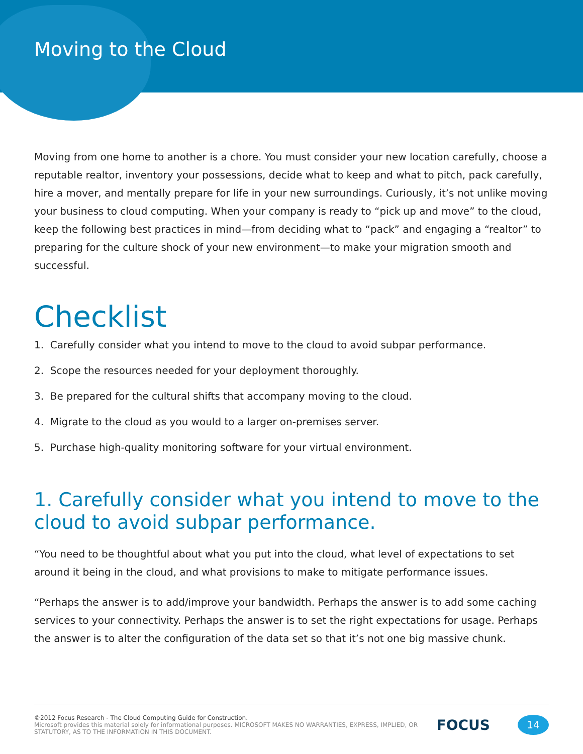Moving to the Cloud
Moving from one home to another is a chore. You must consider your new location carefully, choose a reputable realtor, inventory your possessions, decide what to keep and what to pitch, pack carefully, hire a mover, and mentally prepare for life in your new surroundings. Curiously, it’s not unlike moving your business to cloud computing. When your company is ready to “pick up and move” to the cloud, keep the following best practices in mind—from deciding what to “pack” and engaging a “realtor” to preparing for the culture shock of your new environment—to make your migration smooth and successful.
Checklist
1. Carefully consider what you intend to move to the cloud to avoid subpar performance.
2. Scope the resources needed for your deployment thoroughly.
3. Be prepared for the cultural shifts that accompany moving to the cloud.
4. Migrate to the cloud as you would to a larger on-premises server.
5. Purchase high-quality monitoring software for your virtual environment.
1. Carefully consider what you intend to move to the cloud to avoid subpar performance.
“You need to be thoughtful about what you put into the cloud, what level of expectations to set around it being in the cloud, and what provisions to make to mitigate performance issues.
“Perhaps the answer is to add/improve your bandwidth. Perhaps the answer is to add some caching services to your connectivity. Perhaps the answer is to set the right expectations for usage. Perhaps the answer is to alter the configuration of the data set so that it’s not one big massive chunk.
©2012 Focus Research - The Cloud Computing Guide for Construction.
Microsoft provides this material solely for informational purposes. MICROSOFT MAKES NO WARRANTIES, EXPRESS, IMPLIED, OR STATUTORY, AS TO THE INFORMATION IN THIS DOCUMENT.
FOCUS
14